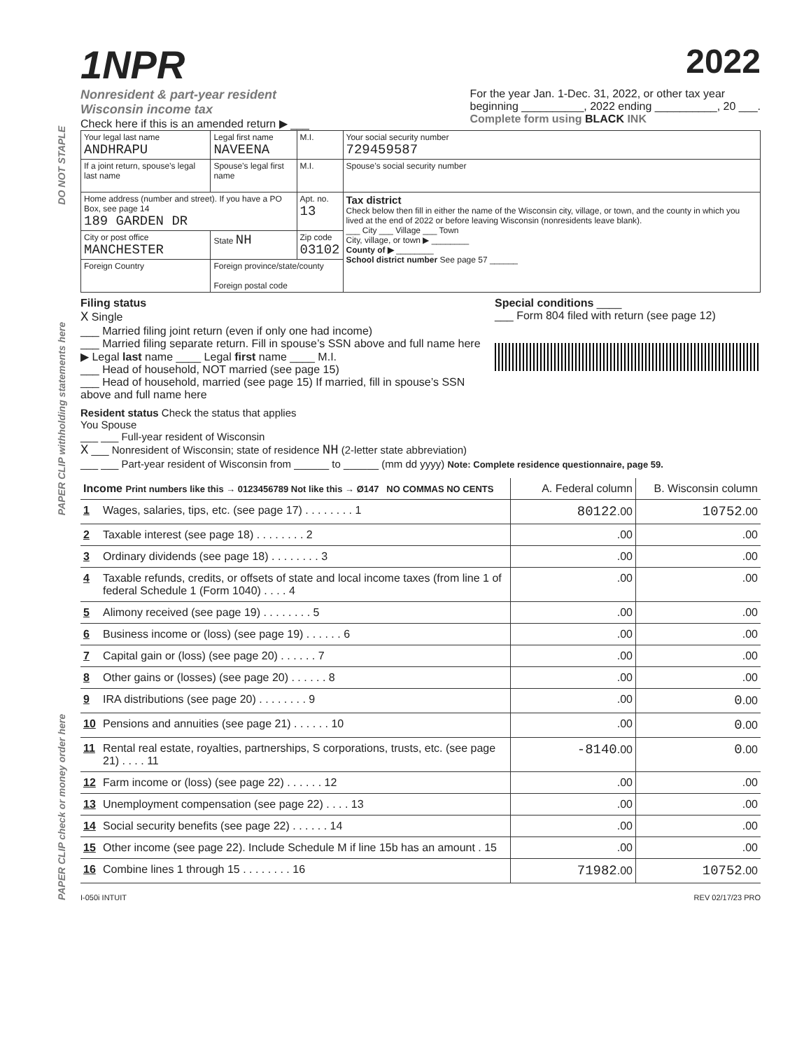DO NOT STAPLE
PAPER CLIP withholding statements here
PAPER CLIP check or money order here
1NPR 2022
Nonresident & part-year resident
Wisconsin income tax
Check here if this is an amended return ▶ ___
For the year Jan. 1-Dec. 31, 2022, or other tax year
beginning __________, 2022 ending __________, 20 ___.
Complete form using BLACK INK
| Your legal last name ANDHRAPU | Legal first name NAVEENA | M.I. | Your social security number 729459587 |
| If a joint return, spouse’s legal last name | Spouse’s legal first name | M.I. | Spouse’s social security number |
| Home address (number and street). If you have a PO Box, see page 14 189 GARDEN DR | | Apt. no. 13 | Tax district Check below then fill in either the name of the Wisconsin city, village, or town, and the county in which you lived at the end of 2022 or before leaving Wisconsin (nonresidents leave blank). ___ City ___ Village ___ Town City, village, or town ▶ ________ County of ▶ ________ School district number See page 57 ______ |
| City or post office MANCHESTER | State NH | Zip code 03102 | |
| Foreign Country | Foreign province/state/county Foreign postal code | | |
Filing status
X Single
___ Married filing joint return (even if only one had income)
___ Married filing separate return. Fill in spouse’s SSN above and full name here ▶ Legal last name ____ Legal first name ____ M.I.
___ Head of household, NOT married (see page 15)
___ Head of household, married (see page 15) If married, fill in spouse’s SSN above and full name here
Special conditions ____
___ Form 804 filed with return (see page 12)
Resident status Check the status that applies
You Spouse
___ ___ Full-year resident of Wisconsin
X ___ Nonresident of Wisconsin; state of residence NH (2-letter state abbreviation)
___ ___ Part-year resident of Wisconsin from ______ to ______ (mm dd yyyy) Note: Complete residence questionnaire, page 59.
| Income Print numbers like this → 0123456789 Not like this → Ø147 NO COMMAS NO CENTS | | A. Federal column | B. Wisconsin column |
| 1 | Wages, salaries, tips, etc. (see page 17) . . . . . . . . 1 | 80122 .00 | 10752 .00 |
| 2 | Taxable interest (see page 18) . . . . . . . . 2 | .00 | .00 |
| 3 | Ordinary dividends (see page 18) . . . . . . . . 3 | .00 | .00 |
| 4 | Taxable refunds, credits, or offsets of state and local income taxes (from line 1 of federal Schedule 1 (Form 1040) . . . . 4 | .00 | .00 |
| 5 | Alimony received (see page 19) . . . . . . . . 5 | .00 | .00 |
| 6 | Business income or (loss) (see page 19) . . . . . . 6 | .00 | .00 |
| 7 | Capital gain or (loss) (see page 20) . . . . . . 7 | .00 | .00 |
| 8 | Other gains or (losses) (see page 20) . . . . . . 8 | .00 | .00 |
| 9 | IRA distributions (see page 20) . . . . . . . . 9 | .00 | 0 .00 |
| 10 | Pensions and annuities (see page 21) . . . . . . 10 | .00 | 0 .00 |
| 11 | Rental real estate, royalties, partnerships, S corporations, trusts, etc. (see page 21) . . . . 11 | -8140 .00 | 0 .00 |
| 12 | Farm income or (loss) (see page 22) . . . . . . 12 | .00 | .00 |
| 13 | Unemployment compensation (see page 22) . . . . 13 | .00 | .00 |
| 14 | Social security benefits (see page 22) . . . . . . 14 | .00 | .00 |
| 15 | Other income (see page 22). Include Schedule M if line 15b has an amount . 15 | .00 | .00 |
| 16 | Combine lines 1 through 15 . . . . . . . . 16 | 71982 .00 | 10752 .00 |
I-050i INTUIT REV 02/17/23 PRO